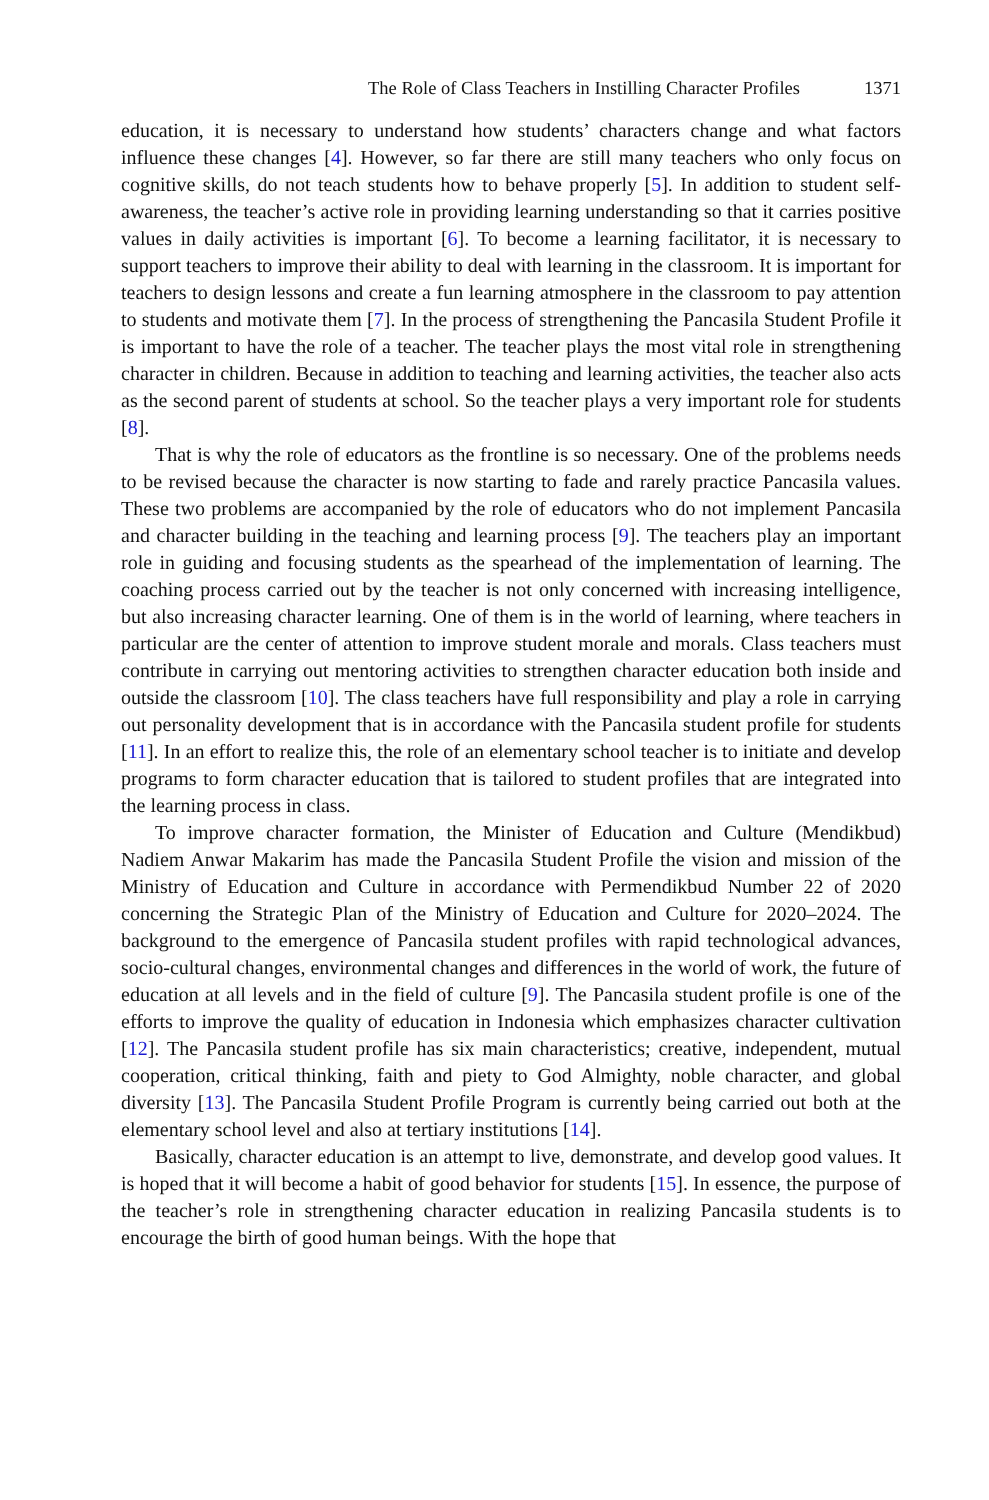The Role of Class Teachers in Instilling Character Profiles 1371
education, it is necessary to understand how students’ characters change and what factors influence these changes [4]. However, so far there are still many teachers who only focus on cognitive skills, do not teach students how to behave properly [5]. In addition to student self-awareness, the teacher’s active role in providing learning understanding so that it carries positive values in daily activities is important [6]. To become a learning facilitator, it is necessary to support teachers to improve their ability to deal with learning in the classroom. It is important for teachers to design lessons and create a fun learning atmosphere in the classroom to pay attention to students and motivate them [7]. In the process of strengthening the Pancasila Student Profile it is important to have the role of a teacher. The teacher plays the most vital role in strengthening character in children. Because in addition to teaching and learning activities, the teacher also acts as the second parent of students at school. So the teacher plays a very important role for students [8].
That is why the role of educators as the frontline is so necessary. One of the problems needs to be revised because the character is now starting to fade and rarely practice Pancasila values. These two problems are accompanied by the role of educators who do not implement Pancasila and character building in the teaching and learning process [9]. The teachers play an important role in guiding and focusing students as the spearhead of the implementation of learning. The coaching process carried out by the teacher is not only concerned with increasing intelligence, but also increasing character learning. One of them is in the world of learning, where teachers in particular are the center of attention to improve student morale and morals. Class teachers must contribute in carrying out mentoring activities to strengthen character education both inside and outside the classroom [10]. The class teachers have full responsibility and play a role in carrying out personality development that is in accordance with the Pancasila student profile for students [11]. In an effort to realize this, the role of an elementary school teacher is to initiate and develop programs to form character education that is tailored to student profiles that are integrated into the learning process in class.
To improve character formation, the Minister of Education and Culture (Mendikbud) Nadiem Anwar Makarim has made the Pancasila Student Profile the vision and mission of the Ministry of Education and Culture in accordance with Permendikbud Number 22 of 2020 concerning the Strategic Plan of the Ministry of Education and Culture for 2020–2024. The background to the emergence of Pancasila student profiles with rapid technological advances, socio-cultural changes, environmental changes and differences in the world of work, the future of education at all levels and in the field of culture [9]. The Pancasila student profile is one of the efforts to improve the quality of education in Indonesia which emphasizes character cultivation [12]. The Pancasila student profile has six main characteristics; creative, independent, mutual cooperation, critical thinking, faith and piety to God Almighty, noble character, and global diversity [13]. The Pancasila Student Profile Program is currently being carried out both at the elementary school level and also at tertiary institutions [14].
Basically, character education is an attempt to live, demonstrate, and develop good values. It is hoped that it will become a habit of good behavior for students [15]. In essence, the purpose of the teacher’s role in strengthening character education in realizing Pancasila students is to encourage the birth of good human beings. With the hope that